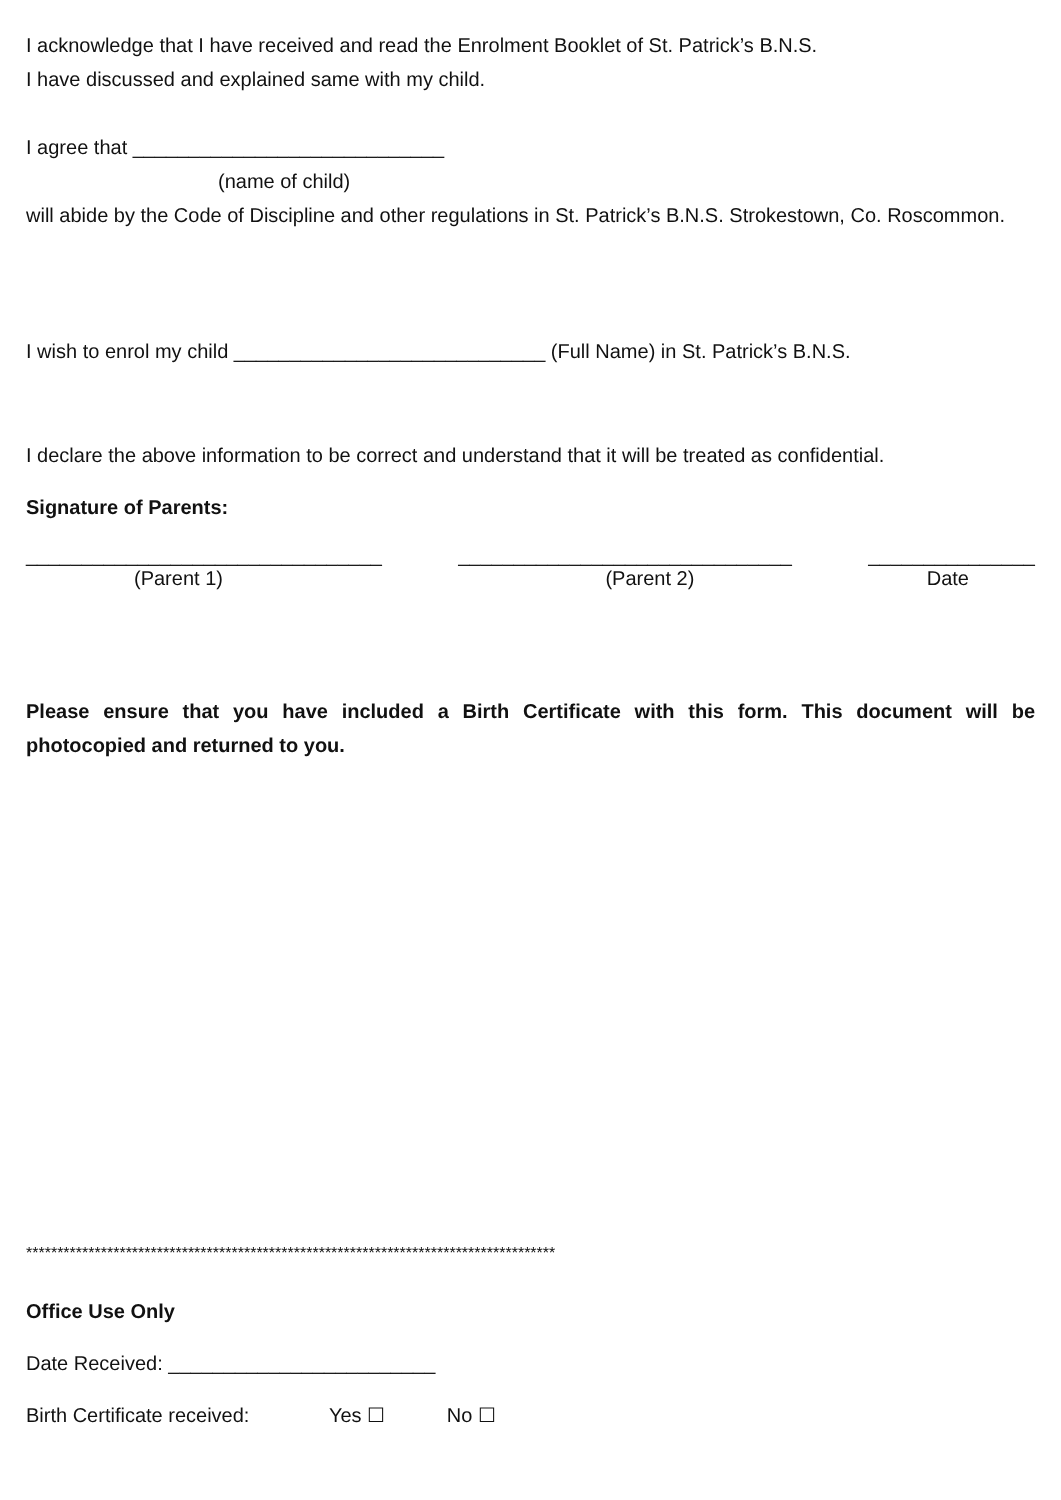I acknowledge that I have received and read the Enrolment Booklet of St. Patrick’s B.N.S.
I have discussed and explained same with my child.
I agree that ____________________________
(name of child)
will abide by the Code of Discipline and other regulations in St. Patrick’s B.N.S. Strokestown, Co. Roscommon.
I wish to enrol my child ____________________________ (Full Name) in St. Patrick’s B.N.S.
I declare the above information to be correct and understand that it will be treated as confidential.
Signature of Parents:
________________________________ ______________________________ _______________
(Parent 1) (Parent 2) Date
Please ensure that you have included a Birth Certificate with this form. This document will be photocopied and returned to you.
*************************************************************************************
Office Use Only
Date Received: ________________________
Birth Certificate received: Yes ☐ No ☐